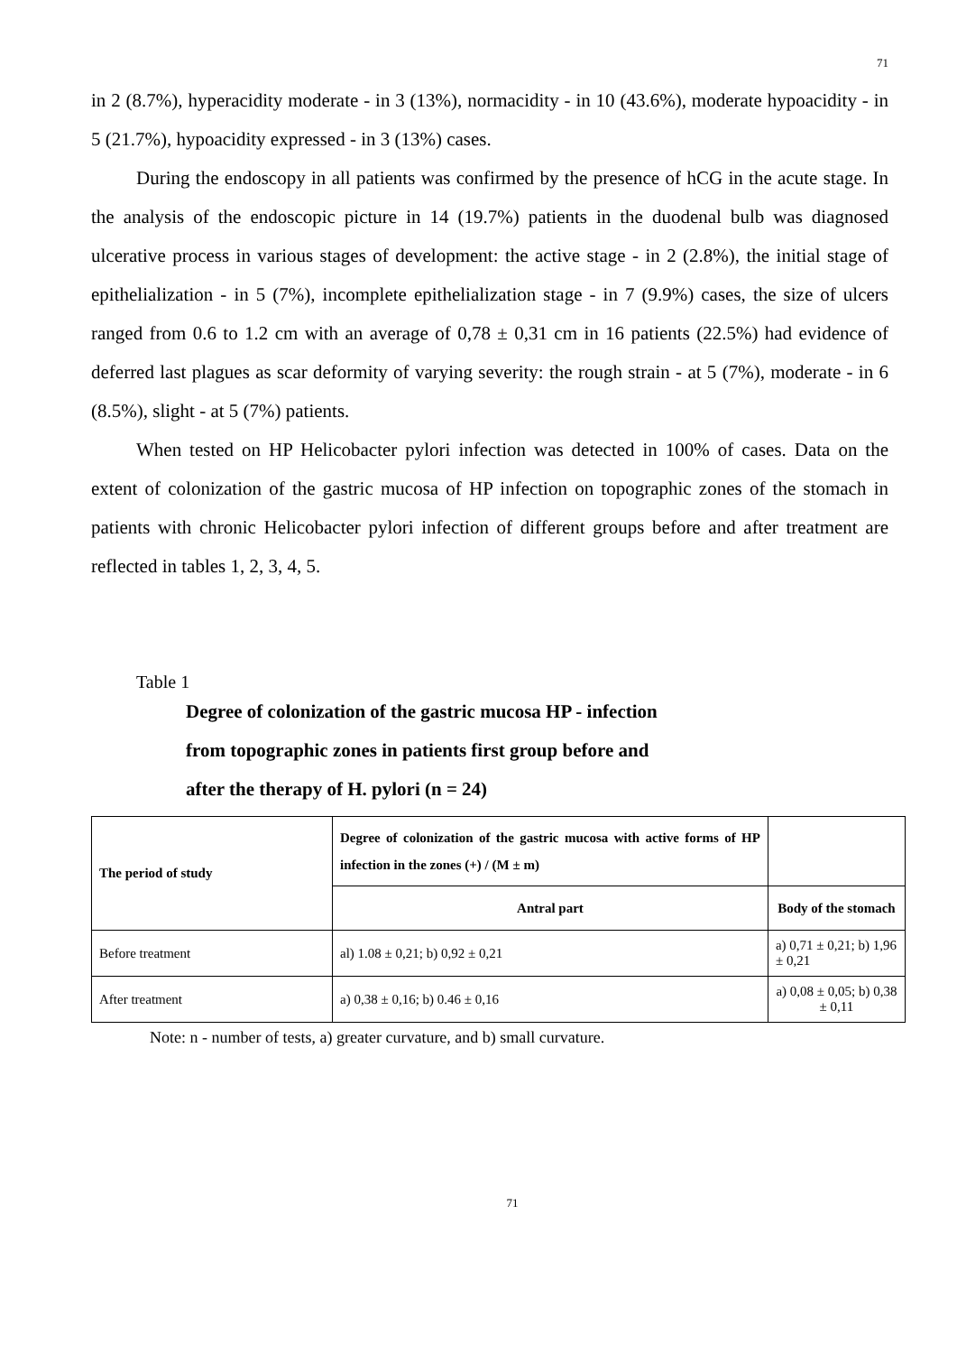71
in 2 (8.7%), hyperacidity moderate - in 3 (13%), normacidity - in 10 (43.6%), moderate hypoacidity - in 5 (21.7%), hypoacidity expressed - in 3 (13%) cases.
During the endoscopy in all patients was confirmed by the presence of hCG in the acute stage. In the analysis of the endoscopic picture in 14 (19.7%) patients in the duodenal bulb was diagnosed ulcerative process in various stages of development: the active stage - in 2 (2.8%), the initial stage of epithelialization - in 5 (7%), incomplete epithelialization stage - in 7 (9.9%) cases, the size of ulcers ranged from 0.6 to 1.2 cm with an average of 0,78 ± 0,31 cm in 16 patients (22.5%) had evidence of deferred last plagues as scar deformity of varying severity: the rough strain - at 5 (7%), moderate - in 6 (8.5%), slight - at 5 (7%) patients.
When tested on HP Helicobacter pylori infection was detected in 100% of cases. Data on the extent of colonization of the gastric mucosa of HP infection on topographic zones of the stomach in patients with chronic Helicobacter pylori infection of different groups before and after treatment are reflected in tables 1, 2, 3, 4, 5.
Table 1
Degree of colonization of the gastric mucosa HP - infection
from topographic zones in patients first group before and
after the therapy of H. pylori (n = 24)
| The period of study | Degree of colonization of the gastric mucosa with active forms of HP infection in the zones (+) / (M ± m) | |
| --- | --- | --- |
| | Antral part | Body of the stomach |
| Before treatment | al) 1.08 ± 0,21; b) 0,92 ± 0,21 | a) 0,71 ± 0,21; b) 1,96 ± 0,21 |
| After treatment | a) 0,38 ± 0,16; b) 0.46 ± 0,16 | a) 0,08 ± 0,05; b) 0,38 ± 0,11 |
Note: n - number of tests, a) greater curvature, and b) small curvature.
71